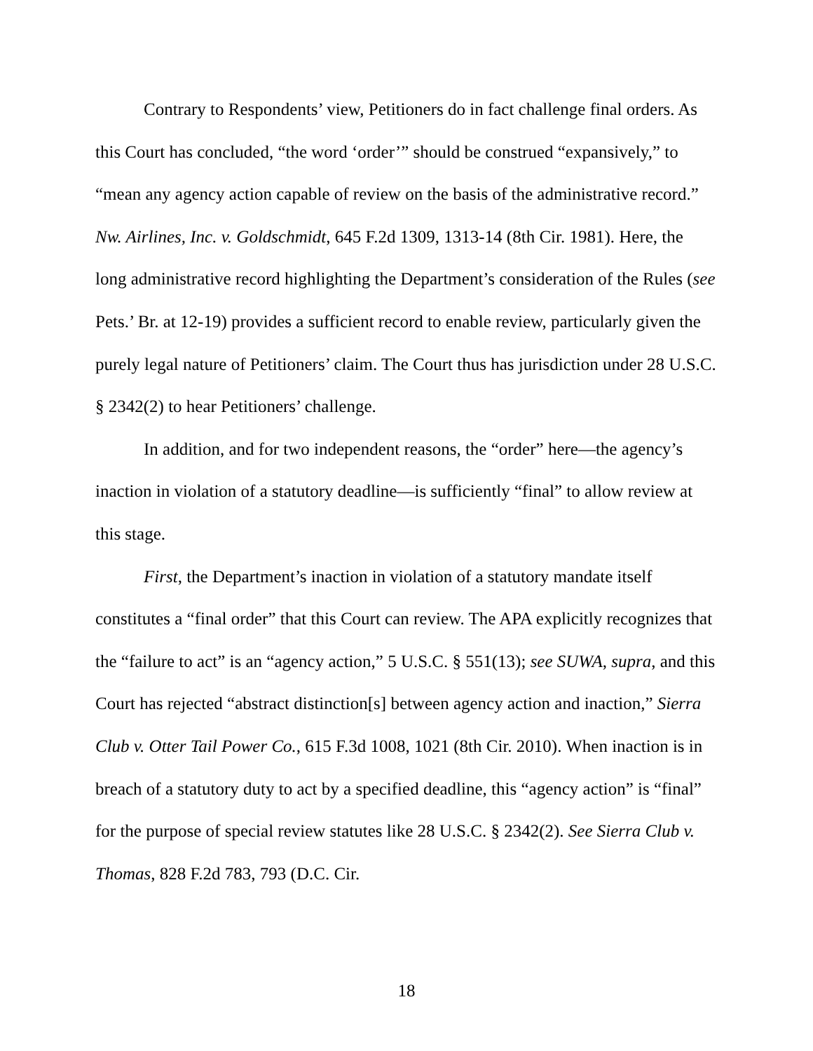Contrary to Respondents’ view, Petitioners do in fact challenge final orders. As this Court has concluded, “the word ‘order’” should be construed “expansively,” to “mean any agency action capable of review on the basis of the administrative record.” Nw. Airlines, Inc. v. Goldschmidt, 645 F.2d 1309, 1313-14 (8th Cir. 1981). Here, the long administrative record highlighting the Department’s consideration of the Rules (see Pets.’ Br. at 12-19) provides a sufficient record to enable review, particularly given the purely legal nature of Petitioners’ claim. The Court thus has jurisdiction under 28 U.S.C. § 2342(2) to hear Petitioners’ challenge.
In addition, and for two independent reasons, the “order” here—the agency’s inaction in violation of a statutory deadline—is sufficiently “final” to allow review at this stage.
First, the Department’s inaction in violation of a statutory mandate itself constitutes a “final order” that this Court can review. The APA explicitly recognizes that the “failure to act” is an “agency action,” 5 U.S.C. § 551(13); see SUWA, supra, and this Court has rejected “abstract distinction[s] between agency action and inaction,” Sierra Club v. Otter Tail Power Co., 615 F.3d 1008, 1021 (8th Cir. 2010). When inaction is in breach of a statutory duty to act by a specified deadline, this “agency action” is “final” for the purpose of special review statutes like 28 U.S.C. § 2342(2). See Sierra Club v. Thomas, 828 F.2d 783, 793 (D.C. Cir.
18